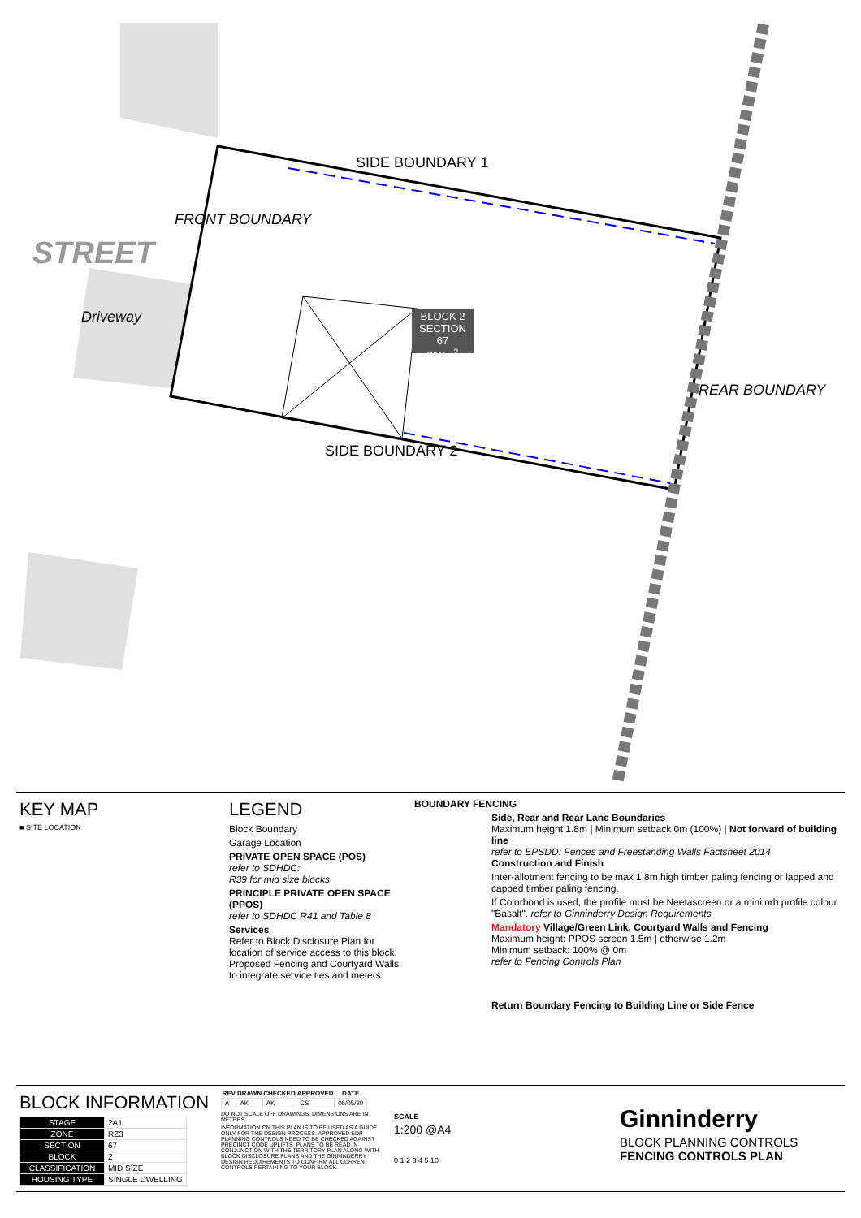STREET
Driveway
FRONT BOUNDARY
SIDE BOUNDARY 1
SIDE BOUNDARY 2
REAR BOUNDARY
BLOCK 2
SECTION 67
312m<sup>2</sup>
KEY MAP
■ SITE LOCATION
LEGEND
Block Boundary
Garage Location
PRIVATE OPEN SPACE (POS)
refer to SDHDC:
R39 for mid size blocks
PRINCIPLE PRIVATE OPEN SPACE (PPOS)
refer to SDHDC R41 and Table 8
Services
Refer to Block Disclosure Plan for location of service access to this block. Proposed Fencing and Courtyard Walls to integrate service ties and meters.
BOUNDARY FENCING
Side, Rear and Rear Lane Boundaries
Maximum height 1.8m | Minimum setback 0m (100%) | Not forward of building line
refer to EPSDD: Fences and Freestanding Walls Factsheet 2014
Construction and Finish
Inter-allotment fencing to be max 1.8m high timber paling fencing or lapped and capped timber paling fencing.
If Colorbond is used, the profile must be Neetascreen or a mini orb profile colour "Basalt". refer to Ginninderry Design Requirements
Mandatory Village/Green Link, Courtyard Walls and Fencing
Maximum height: PPOS screen 1.5m | otherwise 1.2m
Minimum setback: 100% @ 0m
refer to Fencing Controls Plan
Return Boundary Fencing to Building Line or Side Fence
BLOCK INFORMATION
| STAGE | 2A1 |
| ZONE | RZ3 |
| SECTION | 67 |
| BLOCK | 2 |
| CLASSIFICATION | MID SIZE |
| HOUSING TYPE | SINGLE DWELLING |
| REV | DRAWN | CHECKED | APPROVED | DATE |
| --- | --- | --- | --- | --- |
| A | AK | AK | CS | 06/05/20 |
DO NOT SCALE OFF DRAWINGS. DIMENSIONS ARE IN METRES.
INFORMATION ON THIS PLAN IS TO BE USED AS A GUIDE ONLY FOR THE DESIGN PROCESS. APPROVED EDP PLANNING CONTROLS NEED TO BE CHECKED AGAINST PRECINCT CODE UPLIFTS. PLANS TO BE READ IN CONJUNCTION WITH THE TERRITORY PLAN ALONG WITH BLOCK DISCLOSURE PLANS AND THE GINNINDERRY DESIGN REQUIREMENTS TO CONFIRM ALL CURRENT CONTROLS PERTAINING TO YOUR BLOCK.
SCALE
1:200 @A4
0 1 2 3 4 5 10
Ginninderry
BLOCK PLANNING CONTROLS
FENCING CONTROLS PLAN